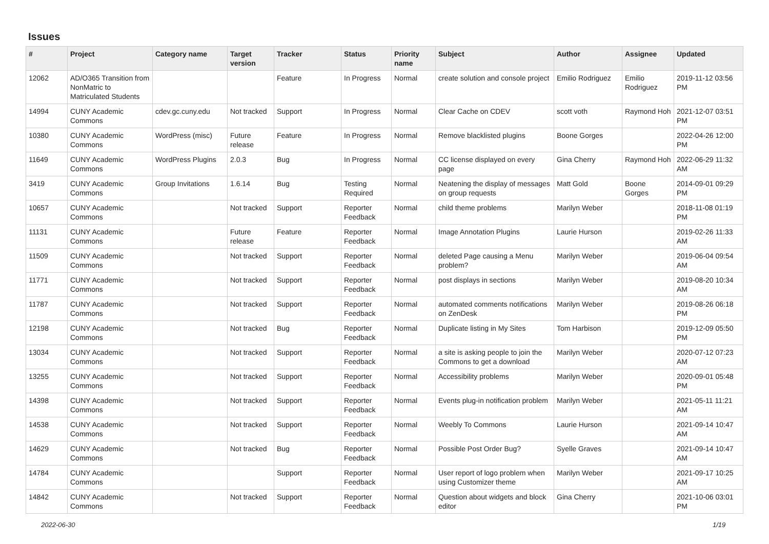Issues
| # | Project | Category name | Target version | Tracker | Status | Priority name | Subject | Author | Assignee | Updated |
| --- | --- | --- | --- | --- | --- | --- | --- | --- | --- | --- |
| 12062 | AD/O365 Transition from NonMatric to Matriculated Students | | | Feature | In Progress | Normal | create solution and console project | Emilio Rodriguez | Emilio Rodriguez | 2019-11-12 03:56 PM |
| 14994 | CUNY Academic Commons | cdev.gc.cuny.edu | Not tracked | Support | In Progress | Normal | Clear Cache on CDEV | scott voth | Raymond Hoh | 2021-12-07 03:51 PM |
| 10380 | CUNY Academic Commons | WordPress (misc) | Future release | Feature | In Progress | Normal | Remove blacklisted plugins | Boone Gorges | | 2022-04-26 12:00 PM |
| 11649 | CUNY Academic Commons | WordPress Plugins | 2.0.3 | Bug | In Progress | Normal | CC license displayed on every page | Gina Cherry | Raymond Hoh | 2022-06-29 11:32 AM |
| 3419 | CUNY Academic Commons | Group Invitations | 1.6.14 | Bug | Testing Required | Normal | Neatening the display of messages on group requests | Matt Gold | Boone Gorges | 2014-09-01 09:29 PM |
| 10657 | CUNY Academic Commons | | Not tracked | Support | Reporter Feedback | Normal | child theme problems | Marilyn Weber | | 2018-11-08 01:19 PM |
| 11131 | CUNY Academic Commons | | Future release | Feature | Reporter Feedback | Normal | Image Annotation Plugins | Laurie Hurson | | 2019-02-26 11:33 AM |
| 11509 | CUNY Academic Commons | | Not tracked | Support | Reporter Feedback | Normal | deleted Page causing a Menu problem? | Marilyn Weber | | 2019-06-04 09:54 AM |
| 11771 | CUNY Academic Commons | | Not tracked | Support | Reporter Feedback | Normal | post displays in sections | Marilyn Weber | | 2019-08-20 10:34 AM |
| 11787 | CUNY Academic Commons | | Not tracked | Support | Reporter Feedback | Normal | automated comments notifications on ZenDesk | Marilyn Weber | | 2019-08-26 06:18 PM |
| 12198 | CUNY Academic Commons | | Not tracked | Bug | Reporter Feedback | Normal | Duplicate listing in My Sites | Tom Harbison | | 2019-12-09 05:50 PM |
| 13034 | CUNY Academic Commons | | Not tracked | Support | Reporter Feedback | Normal | a site is asking people to join the Commons to get a download | Marilyn Weber | | 2020-07-12 07:23 AM |
| 13255 | CUNY Academic Commons | | Not tracked | Support | Reporter Feedback | Normal | Accessibility problems | Marilyn Weber | | 2020-09-01 05:48 PM |
| 14398 | CUNY Academic Commons | | Not tracked | Support | Reporter Feedback | Normal | Events plug-in notification problem | Marilyn Weber | | 2021-05-11 11:21 AM |
| 14538 | CUNY Academic Commons | | Not tracked | Support | Reporter Feedback | Normal | Weebly To Commons | Laurie Hurson | | 2021-09-14 10:47 AM |
| 14629 | CUNY Academic Commons | | Not tracked | Bug | Reporter Feedback | Normal | Possible Post Order Bug? | Syelle Graves | | 2021-09-14 10:47 AM |
| 14784 | CUNY Academic Commons | | | Support | Reporter Feedback | Normal | User report of logo problem when using Customizer theme | Marilyn Weber | | 2021-09-17 10:25 AM |
| 14842 | CUNY Academic Commons | | Not tracked | Support | Reporter Feedback | Normal | Question about widgets and block editor | Gina Cherry | | 2021-10-06 03:01 PM |
2022-06-30 1/19